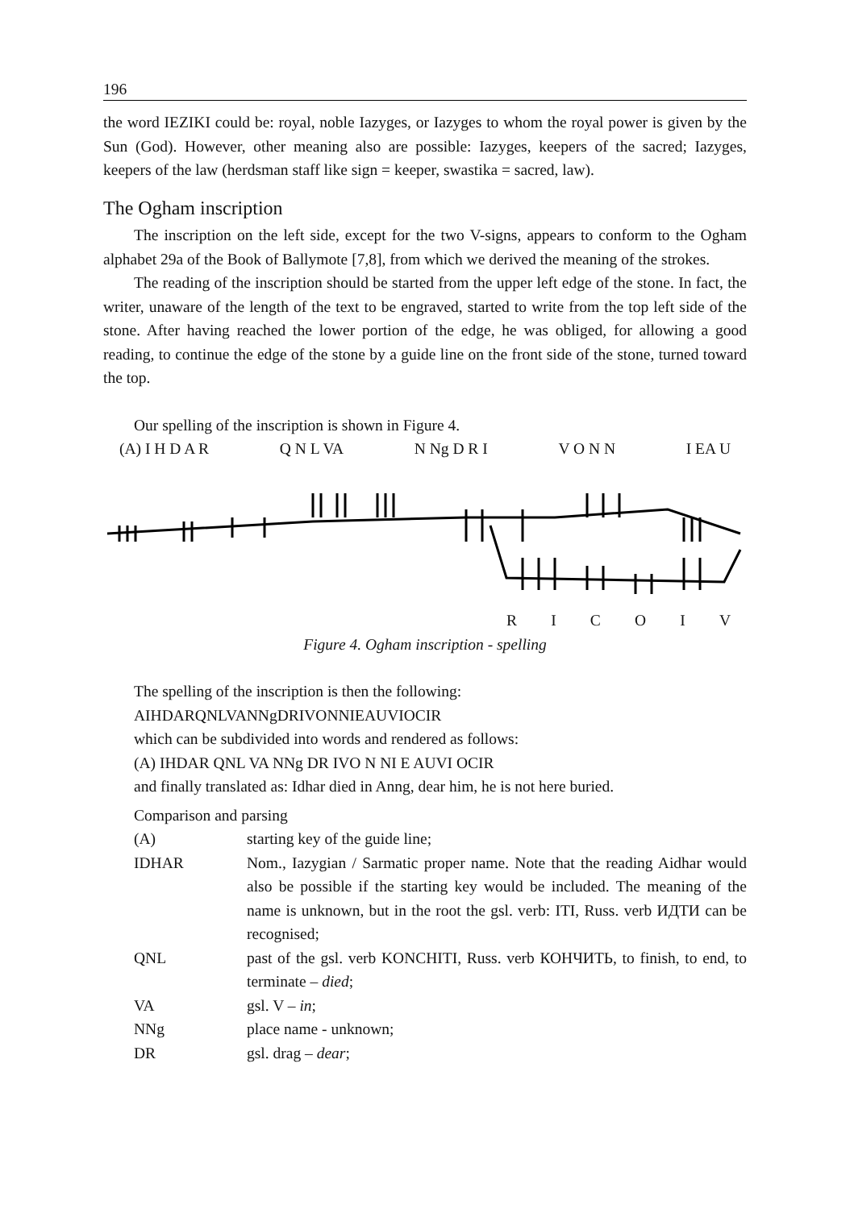196
the word IEZIKI could be: royal, noble Iazyges, or Iazyges to whom the royal power is given by the Sun (God). However, other meaning also are possible: Iazyges, keepers of the sacred; Iazyges, keepers of the law (herdsman staff like sign = keeper, swastika = sacred, law).
The Ogham inscription
The inscription on the left side, except for the two V-signs, appears to conform to the Ogham alphabet 29a of the Book of Ballymote [7,8], from which we derived the meaning of the strokes.
The reading of the inscription should be started from the upper left edge of the stone. In fact, the writer, unaware of the length of the text to be engraved, started to write from the top left side of the stone. After having reached the lower portion of the edge, he was obliged, for allowing a good reading, to continue the edge of the stone by a guide line on the front side of the stone, turned toward the top.
Our spelling of the inscription is shown in Figure 4.
(A) I H D A R Q N L VA N Ng D R I V O N N I EA U
R I C O I V
Figure 4. Ogham inscription - spelling
The spelling of the inscription is then the following:
AIHDARQNLVANNgDRIVONNIEAUVIOCIR
which can be subdivided into words and rendered as follows:
(A) IHDAR QNL VA NNg DR IVO N NI E AUVI OCIR
and finally translated as: Idhar died in Anng, dear him, he is not here buried.
Comparison and parsing
| (A) | starting key of the guide line; |
| IDHAR | Nom., Iazygian / Sarmatic proper name. Note that the reading Aidhar would also be possible if the starting key would be included. The meaning of the name is unknown, but in the root the gsl. verb: ITI, Russ. verb ИДТИ can be recognised; |
| QNL | past of the gsl. verb KONCHITI, Russ. verb КОНЧИТЬ, to finish, to end, to terminate – died ; |
| VA | gsl. V – in ; |
| NNg | place name - unknown; |
| DR | gsl. drag – dear ; |